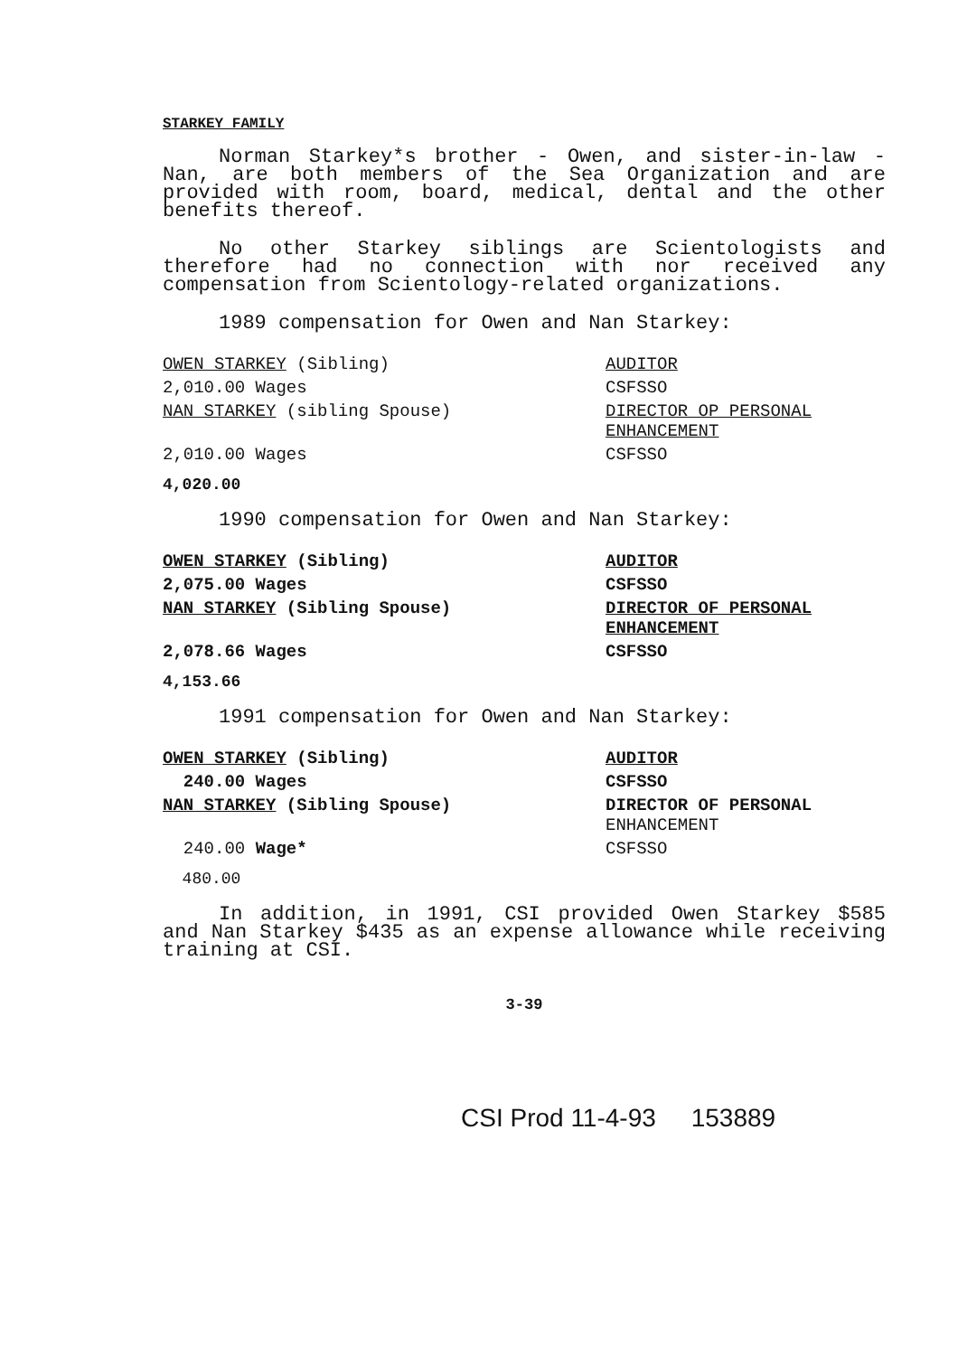STARKEY FAMILY
Norman Starkey*s brother - Owen, and sister-in-law - Nan, are both members of the Sea Organization and are provided with room, board, medical, dental and the other benefits thereof.
No other Starkey siblings are Scientologists and therefore had no connection with nor received any compensation from Scientology-related organizations.
1989 compensation for Owen and Nan Starkey:
| OWEN STARKEY (Sibling) | AUDITOR |
| 2,010.00 Wages | CSFSSO |
| NAN STARKEY (sibling Spouse) | DIRECTOR OP PERSONAL ENHANCEMENT |
| 2,010.00 Wages | CSFSSO |
4,020.00
1990 compensation for Owen and Nan Starkey:
| OWEN STARKEY (Sibling) | AUDITOR |
| 2,075.00 Wages | CSFSSO |
| NAN STARKEY (Sibling Spouse) | DIRECTOR OF PERSONAL ENHANCEMENT |
| 2,078.66 Wages | CSFSSO |
4,153.66
1991 compensation for Owen and Nan Starkey:
| OWEN STARKEY (Sibling) | AUDITOR |
| 240.00 Wages | CSFSSO |
| NAN STARKEY (Sibling Spouse) | DIRECTOR OF PERSONAL ENHANCEMENT |
| 240.00 Wage* | CSFSSO |
480.00
In addition, in 1991, CSI provided Owen Starkey $585 and Nan Starkey $435 as an expense allowance while receiving training at CSI.
3-39
CSI Prod 11-4-93 153889